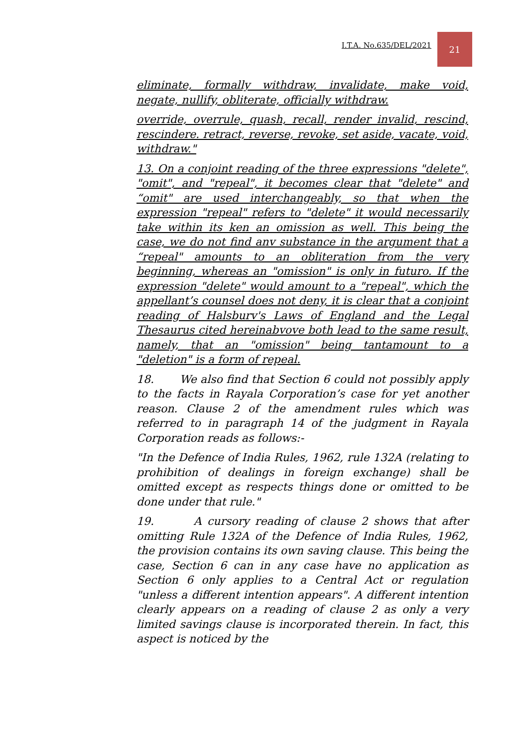I.T.A. No.635/DEL/2021 21
eliminate, formally withdraw, invalidate, make void, negate, nullify, obliterate, officially withdraw.
override, overrule, quash, recall, render invalid, rescind, rescindere. retract, reverse, revoke, set aside, vacate, void, withdraw."
13. On a conjoint reading of the three expressions "delete", "omit", and "repeal", it becomes clear that "delete" and “omit" are used interchangeably, so that when the expression "repeal" refers to "delete" it would necessarily take within its ken an omission as well. This being the case, we do not find anv substance in the argument that a “repeal" amounts to an obliteration from the very beginning, whereas an "omission" is only in futuro. If the expression "delete" would amount to a "repeal", which the appellant’s counsel does not deny, it is clear that a conjoint reading of Halsburv's Laws of England and the Legal Thesaurus cited hereinabvove both lead to the same result, namely, that an "omission" being tantamount to a "deletion" is a form of repeal.
18. We also find that Section 6 could not possibly apply to the facts in Rayala Corporation’s case for yet another reason. Clause 2 of the amendment rules which was referred to in paragraph 14 of the judgment in Rayala Corporation reads as follows:-
"In the Defence of India Rules, 1962, rule 132A (relating to prohibition of dealings in foreign exchange) shall be omitted except as respects things done or omitted to be done under that rule."
19. A cursory reading of clause 2 shows that after omitting Rule 132A of the Defence of India Rules, 1962, the provision contains its own saving clause. This being the case, Section 6 can in any case have no application as Section 6 only applies to a Central Act or regulation "unless a different intention appears". A different intention clearly appears on a reading of clause 2 as only a very limited savings clause is incorporated therein. In fact, this aspect is noticed by the